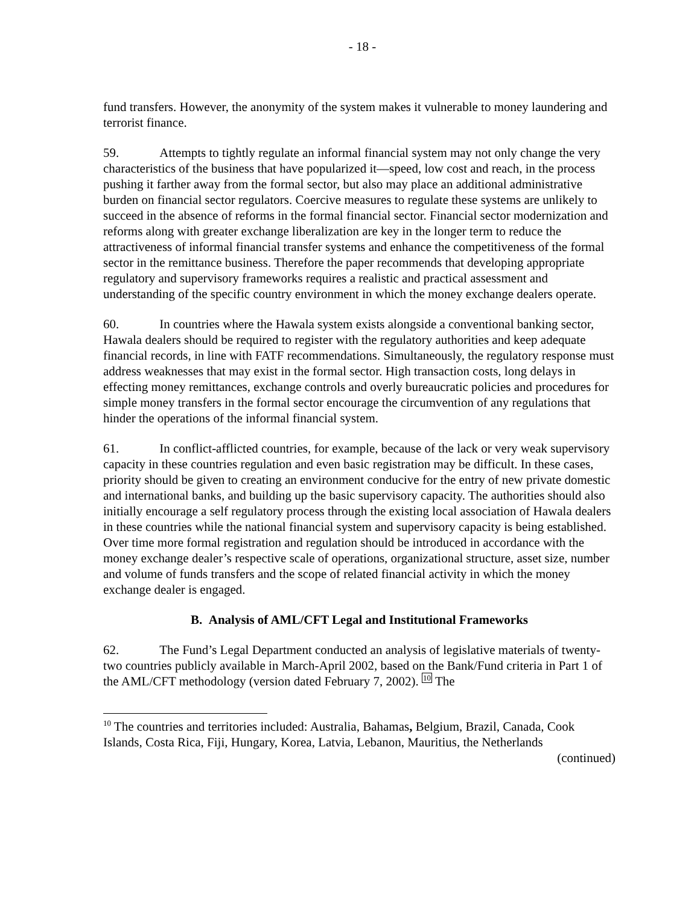- 18 -
fund transfers. However, the anonymity of the system makes it vulnerable to money laundering and terrorist finance.
59. Attempts to tightly regulate an informal financial system may not only change the very characteristics of the business that have popularized it—speed, low cost and reach, in the process pushing it farther away from the formal sector, but also may place an additional administrative burden on financial sector regulators. Coercive measures to regulate these systems are unlikely to succeed in the absence of reforms in the formal financial sector. Financial sector modernization and reforms along with greater exchange liberalization are key in the longer term to reduce the attractiveness of informal financial transfer systems and enhance the competitiveness of the formal sector in the remittance business. Therefore the paper recommends that developing appropriate regulatory and supervisory frameworks requires a realistic and practical assessment and understanding of the specific country environment in which the money exchange dealers operate.
60. In countries where the Hawala system exists alongside a conventional banking sector, Hawala dealers should be required to register with the regulatory authorities and keep adequate financial records, in line with FATF recommendations. Simultaneously, the regulatory response must address weaknesses that may exist in the formal sector. High transaction costs, long delays in effecting money remittances, exchange controls and overly bureaucratic policies and procedures for simple money transfers in the formal sector encourage the circumvention of any regulations that hinder the operations of the informal financial system.
61. In conflict-afflicted countries, for example, because of the lack or very weak supervisory capacity in these countries regulation and even basic registration may be difficult. In these cases, priority should be given to creating an environment conducive for the entry of new private domestic and international banks, and building up the basic supervisory capacity. The authorities should also initially encourage a self regulatory process through the existing local association of Hawala dealers in these countries while the national financial system and supervisory capacity is being established. Over time more formal registration and regulation should be introduced in accordance with the money exchange dealer’s respective scale of operations, organizational structure, asset size, number and volume of funds transfers and the scope of related financial activity in which the money exchange dealer is engaged.
B. Analysis of AML/CFT Legal and Institutional Frameworks
62. The Fund’s Legal Department conducted an analysis of legislative materials of twenty-two countries publicly available in March-April 2002, based on the Bank/Fund criteria in Part 1 of the AML/CFT methodology (version dated February 7, 2002). <sup>10</sup> The
<sup>10</sup> The countries and territories included: Australia, Bahamas, Belgium, Brazil, Canada, Cook Islands, Costa Rica, Fiji, Hungary, Korea, Latvia, Lebanon, Mauritius, the Netherlands
(continued)